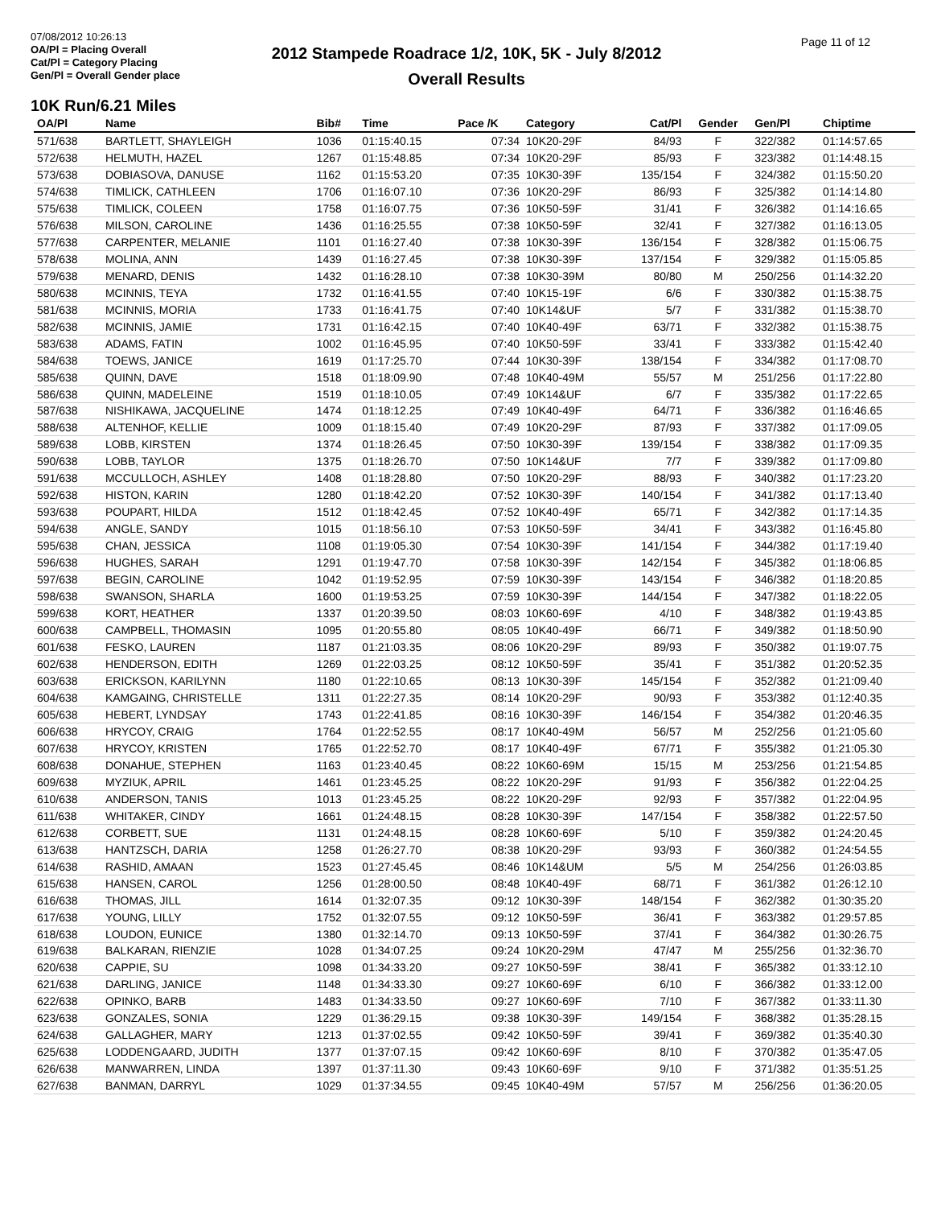07/08/2012 10:26:13
OA/Pl = Placing Overall
Cat/Pl = Category Placing
Gen/Pl = Overall Gender place
2012 Stampede Roadrace 1/2, 10K, 5K - July 8/2012
Overall Results
Page 11 of 12
10K Run/6.21 Miles
| OA/Pl | Name | Bib# | Time | Pace /K | Category | Cat/Pl | Gender | Gen/Pl | Chiptime |
| --- | --- | --- | --- | --- | --- | --- | --- | --- | --- |
| 571/638 | BARTLETT, SHAYLEIGH | 1036 | 01:15:40.15 | 07:34 | 10K20-29F | 84/93 | F | 322/382 | 01:14:57.65 |
| 572/638 | HELMUTH, HAZEL | 1267 | 01:15:48.85 | 07:34 | 10K20-29F | 85/93 | F | 323/382 | 01:14:48.15 |
| 573/638 | DOBIASOVA, DANUSE | 1162 | 01:15:53.20 | 07:35 | 10K30-39F | 135/154 | F | 324/382 | 01:15:50.20 |
| 574/638 | TIMLICK, CATHLEEN | 1706 | 01:16:07.10 | 07:36 | 10K20-29F | 86/93 | F | 325/382 | 01:14:14.80 |
| 575/638 | TIMLICK, COLEEN | 1758 | 01:16:07.75 | 07:36 | 10K50-59F | 31/41 | F | 326/382 | 01:14:16.65 |
| 576/638 | MILSON, CAROLINE | 1436 | 01:16:25.55 | 07:38 | 10K50-59F | 32/41 | F | 327/382 | 01:16:13.05 |
| 577/638 | CARPENTER, MELANIE | 1101 | 01:16:27.40 | 07:38 | 10K30-39F | 136/154 | F | 328/382 | 01:15:06.75 |
| 578/638 | MOLINA, ANN | 1439 | 01:16:27.45 | 07:38 | 10K30-39F | 137/154 | F | 329/382 | 01:15:05.85 |
| 579/638 | MENARD, DENIS | 1432 | 01:16:28.10 | 07:38 | 10K30-39M | 80/80 | M | 250/256 | 01:14:32.20 |
| 580/638 | MCINNIS, TEYA | 1732 | 01:16:41.55 | 07:40 | 10K15-19F | 6/6 | F | 330/382 | 01:15:38.75 |
| 581/638 | MCINNIS, MORIA | 1733 | 01:16:41.75 | 07:40 | 10K14&UF | 5/7 | F | 331/382 | 01:15:38.70 |
| 582/638 | MCINNIS, JAMIE | 1731 | 01:16:42.15 | 07:40 | 10K40-49F | 63/71 | F | 332/382 | 01:15:38.75 |
| 583/638 | ADAMS, FATIN | 1002 | 01:16:45.95 | 07:40 | 10K50-59F | 33/41 | F | 333/382 | 01:15:42.40 |
| 584/638 | TOEWS, JANICE | 1619 | 01:17:25.70 | 07:44 | 10K30-39F | 138/154 | F | 334/382 | 01:17:08.70 |
| 585/638 | QUINN, DAVE | 1518 | 01:18:09.90 | 07:48 | 10K40-49M | 55/57 | M | 251/256 | 01:17:22.80 |
| 586/638 | QUINN, MADELEINE | 1519 | 01:18:10.05 | 07:49 | 10K14&UF | 6/7 | F | 335/382 | 01:17:22.65 |
| 587/638 | NISHIKAWA, JACQUELINE | 1474 | 01:18:12.25 | 07:49 | 10K40-49F | 64/71 | F | 336/382 | 01:16:46.65 |
| 588/638 | ALTENHOF, KELLIE | 1009 | 01:18:15.40 | 07:49 | 10K20-29F | 87/93 | F | 337/382 | 01:17:09.05 |
| 589/638 | LOBB, KIRSTEN | 1374 | 01:18:26.45 | 07:50 | 10K30-39F | 139/154 | F | 338/382 | 01:17:09.35 |
| 590/638 | LOBB, TAYLOR | 1375 | 01:18:26.70 | 07:50 | 10K14&UF | 7/7 | F | 339/382 | 01:17:09.80 |
| 591/638 | MCCULLOCH, ASHLEY | 1408 | 01:18:28.80 | 07:50 | 10K20-29F | 88/93 | F | 340/382 | 01:17:23.20 |
| 592/638 | HISTON, KARIN | 1280 | 01:18:42.20 | 07:52 | 10K30-39F | 140/154 | F | 341/382 | 01:17:13.40 |
| 593/638 | POUPART, HILDA | 1512 | 01:18:42.45 | 07:52 | 10K40-49F | 65/71 | F | 342/382 | 01:17:14.35 |
| 594/638 | ANGLE, SANDY | 1015 | 01:18:56.10 | 07:53 | 10K50-59F | 34/41 | F | 343/382 | 01:16:45.80 |
| 595/638 | CHAN, JESSICA | 1108 | 01:19:05.30 | 07:54 | 10K30-39F | 141/154 | F | 344/382 | 01:17:19.40 |
| 596/638 | HUGHES, SARAH | 1291 | 01:19:47.70 | 07:58 | 10K30-39F | 142/154 | F | 345/382 | 01:18:06.85 |
| 597/638 | BEGIN, CAROLINE | 1042 | 01:19:52.95 | 07:59 | 10K30-39F | 143/154 | F | 346/382 | 01:18:20.85 |
| 598/638 | SWANSON, SHARLA | 1600 | 01:19:53.25 | 07:59 | 10K30-39F | 144/154 | F | 347/382 | 01:18:22.05 |
| 599/638 | KORT, HEATHER | 1337 | 01:20:39.50 | 08:03 | 10K60-69F | 4/10 | F | 348/382 | 01:19:43.85 |
| 600/638 | CAMPBELL, THOMASIN | 1095 | 01:20:55.80 | 08:05 | 10K40-49F | 66/71 | F | 349/382 | 01:18:50.90 |
| 601/638 | FESKO, LAUREN | 1187 | 01:21:03.35 | 08:06 | 10K20-29F | 89/93 | F | 350/382 | 01:19:07.75 |
| 602/638 | HENDERSON, EDITH | 1269 | 01:22:03.25 | 08:12 | 10K50-59F | 35/41 | F | 351/382 | 01:20:52.35 |
| 603/638 | ERICKSON, KARILYNN | 1180 | 01:22:10.65 | 08:13 | 10K30-39F | 145/154 | F | 352/382 | 01:21:09.40 |
| 604/638 | KAMGAING, CHRISTELLE | 1311 | 01:22:27.35 | 08:14 | 10K20-29F | 90/93 | F | 353/382 | 01:12:40.35 |
| 605/638 | HEBERT, LYNDSAY | 1743 | 01:22:41.85 | 08:16 | 10K30-39F | 146/154 | F | 354/382 | 01:20:46.35 |
| 606/638 | HRYCOY, CRAIG | 1764 | 01:22:52.55 | 08:17 | 10K40-49M | 56/57 | M | 252/256 | 01:21:05.60 |
| 607/638 | HRYCOY, KRISTEN | 1765 | 01:22:52.70 | 08:17 | 10K40-49F | 67/71 | F | 355/382 | 01:21:05.30 |
| 608/638 | DONAHUE, STEPHEN | 1163 | 01:23:40.45 | 08:22 | 10K60-69M | 15/15 | M | 253/256 | 01:21:54.85 |
| 609/638 | MYZIUK, APRIL | 1461 | 01:23:45.25 | 08:22 | 10K20-29F | 91/93 | F | 356/382 | 01:22:04.25 |
| 610/638 | ANDERSON, TANIS | 1013 | 01:23:45.25 | 08:22 | 10K20-29F | 92/93 | F | 357/382 | 01:22:04.95 |
| 611/638 | WHITAKER, CINDY | 1661 | 01:24:48.15 | 08:28 | 10K30-39F | 147/154 | F | 358/382 | 01:22:57.50 |
| 612/638 | CORBETT, SUE | 1131 | 01:24:48.15 | 08:28 | 10K60-69F | 5/10 | F | 359/382 | 01:24:20.45 |
| 613/638 | HANTZSCH, DARIA | 1258 | 01:26:27.70 | 08:38 | 10K20-29F | 93/93 | F | 360/382 | 01:24:54.55 |
| 614/638 | RASHID, AMAAN | 1523 | 01:27:45.45 | 08:46 | 10K14&UM | 5/5 | M | 254/256 | 01:26:03.85 |
| 615/638 | HANSEN, CAROL | 1256 | 01:28:00.50 | 08:48 | 10K40-49F | 68/71 | F | 361/382 | 01:26:12.10 |
| 616/638 | THOMAS, JILL | 1614 | 01:32:07.35 | 09:12 | 10K30-39F | 148/154 | F | 362/382 | 01:30:35.20 |
| 617/638 | YOUNG, LILLY | 1752 | 01:32:07.55 | 09:12 | 10K50-59F | 36/41 | F | 363/382 | 01:29:57.85 |
| 618/638 | LOUDON, EUNICE | 1380 | 01:32:14.70 | 09:13 | 10K50-59F | 37/41 | F | 364/382 | 01:30:26.75 |
| 619/638 | BALKARAN, RIENZIE | 1028 | 01:34:07.25 | 09:24 | 10K20-29M | 47/47 | M | 255/256 | 01:32:36.70 |
| 620/638 | CAPPIE, SU | 1098 | 01:34:33.20 | 09:27 | 10K50-59F | 38/41 | F | 365/382 | 01:33:12.10 |
| 621/638 | DARLING, JANICE | 1148 | 01:34:33.30 | 09:27 | 10K60-69F | 6/10 | F | 366/382 | 01:33:12.00 |
| 622/638 | OPINKO, BARB | 1483 | 01:34:33.50 | 09:27 | 10K60-69F | 7/10 | F | 367/382 | 01:33:11.30 |
| 623/638 | GONZALES, SONIA | 1229 | 01:36:29.15 | 09:38 | 10K30-39F | 149/154 | F | 368/382 | 01:35:28.15 |
| 624/638 | GALLAGHER, MARY | 1213 | 01:37:02.55 | 09:42 | 10K50-59F | 39/41 | F | 369/382 | 01:35:40.30 |
| 625/638 | LODDENGAARD, JUDITH | 1377 | 01:37:07.15 | 09:42 | 10K60-69F | 8/10 | F | 370/382 | 01:35:47.05 |
| 626/638 | MANWARREN, LINDA | 1397 | 01:37:11.30 | 09:43 | 10K60-69F | 9/10 | F | 371/382 | 01:35:51.25 |
| 627/638 | BANMAN, DARRYL | 1029 | 01:37:34.55 | 09:45 | 10K40-49M | 57/57 | M | 256/256 | 01:36:20.05 |